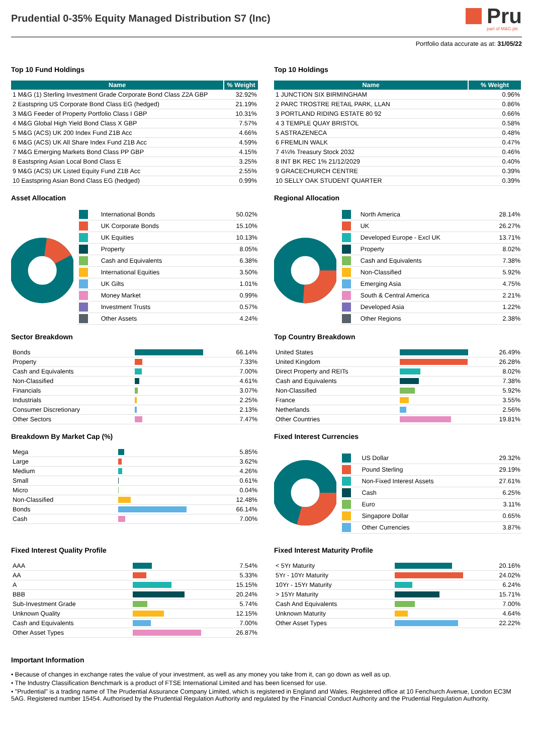Prudential 0-35% Equity Managed Distribution S7 (Inc)
Pru
part of M&G plc
Portfolio data accurate as at: 31/05/22
Top 10 Fund Holdings
| Name | % Weight |
| --- | --- |
| 1 M&G (1) Sterling Investment Grade Corporate Bond Class Z2A GBP | 32.92% |
| 2 Eastspring US Corporate Bond Class EG (hedged) | 21.19% |
| 3 M&G Feeder of Property Portfolio Class I GBP | 10.31% |
| 4 M&G Global High Yield Bond Class X GBP | 7.57% |
| 5 M&G (ACS) UK 200 Index Fund Z1B Acc | 4.66% |
| 6 M&G (ACS) UK All Share Index Fund Z1B Acc | 4.59% |
| 7 M&G Emerging Markets Bond Class PP GBP | 4.15% |
| 8 Eastspring Asian Local Bond Class E | 3.25% |
| 9 M&G (ACS) UK Listed Equity Fund Z1B Acc | 2.55% |
| 10 Eastspring Asian Bond Class EG (hedged) | 0.99% |
Top 10 Holdings
| Name | % Weight |
| --- | --- |
| 1 JUNCTION SIX BIRMINGHAM | 0.96% |
| 2 PARC TROSTRE RETAIL PARK, LLAN | 0.86% |
| 3 PORTLAND RIDING ESTATE 80 92 | 0.66% |
| 4 3 TEMPLE QUAY BRISTOL | 0.58% |
| 5 ASTRAZENECA | 0.48% |
| 6 FREMLIN WALK | 0.47% |
| 7 4¼% Treasury Stock 2032 | 0.46% |
| 8 INT BK REC 1% 21/12/2029 | 0.40% |
| 9 GRACECHURCH CENTRE | 0.39% |
| 10 SELLY OAK STUDENT QUARTER | 0.39% |
Asset Allocation
| | International Bonds | 50.02% |
| | UK Corporate Bonds | 15.10% |
| | UK Equities | 10.13% |
| | Property | 8.05% |
| | Cash and Equivalents | 6.38% |
| | International Equities | 3.50% |
| | UK Gilts | 1.01% |
| | Money Market | 0.99% |
| | Investment Trusts | 0.57% |
| | Other Assets | 4.24% |
Regional Allocation
| | North America | 28.14% |
| | UK | 26.27% |
| | Developed Europe - Excl UK | 13.71% |
| | Property | 8.02% |
| | Cash and Equivalents | 7.38% |
| | Non-Classified | 5.92% |
| | Emerging Asia | 4.75% |
| | South & Central America | 2.21% |
| | Developed Asia | 1.22% |
| | Other Regions | 2.38% |
Sector Breakdown
| Bonds | | 66.14% |
| Property | | 7.33% |
| Cash and Equivalents | | 7.00% |
| Non-Classified | | 4.61% |
| Financials | | 3.07% |
| Industrials | | 2.25% |
| Consumer Discretionary | | 2.13% |
| Other Sectors | | 7.47% |
Top Country Breakdown
| United States | | 26.49% |
| United Kingdom | | 26.28% |
| Direct Property and REITs | | 8.02% |
| Cash and Equivalents | | 7.38% |
| Non-Classified | | 5.92% |
| France | | 3.55% |
| Netherlands | | 2.56% |
| Other Countries | | 19.81% |
Breakdown By Market Cap (%)
| Mega | | 5.85% |
| Large | | 3.62% |
| Medium | | 4.26% |
| Small | | 0.61% |
| Micro | | 0.04% |
| Non-Classified | | 12.48% |
| Bonds | | 66.14% |
| Cash | | 7.00% |
Fixed Interest Currencies
| | US Dollar | 29.32% |
| | Pound Sterling | 29.19% |
| | Non-Fixed Interest Assets | 27.61% |
| | Cash | 6.25% |
| | Euro | 3.11% |
| | Singapore Dollar | 0.65% |
| | Other Currencies | 3.87% |
Fixed Interest Quality Profile
| AAA | | 7.54% |
| AA | | 5.33% |
| A | | 15.15% |
| BBB | | 20.24% |
| Sub-Investment Grade | | 5.74% |
| Unknown Quality | | 12.15% |
| Cash and Equivalents | | 7.00% |
| Other Asset Types | | 26.87% |
Fixed Interest Maturity Profile
| < 5Yr Maturity | | 20.16% |
| 5Yr - 10Yr Maturity | | 24.02% |
| 10Yr - 15Yr Maturity | | 6.24% |
| > 15Yr Maturity | | 15.71% |
| Cash And Equivalents | | 7.00% |
| Unknown Maturity | | 4.64% |
| Other Asset Types | | 22.22% |
Important Information
• Because of changes in exchange rates the value of your investment, as well as any money you take from it, can go down as well as up.
• The Industry Classification Benchmark is a product of FTSE International Limited and has been licensed for use.
• "Prudential" is a trading name of The Prudential Assurance Company Limited, which is registered in England and Wales. Registered office at 10 Fenchurch Avenue, London EC3M 5AG. Registered number 15454. Authorised by the Prudential Regulation Authority and regulated by the Financial Conduct Authority and the Prudential Regulation Authority.